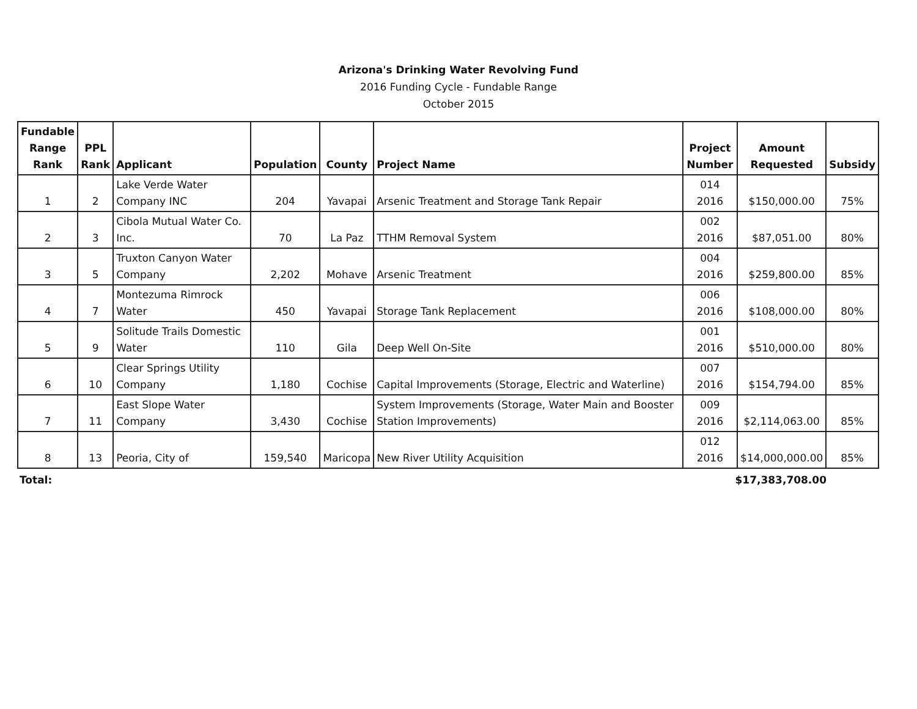Arizona's Drinking Water Revolving Fund
2016 Funding Cycle - Fundable Range
October 2015
| Fundable Range Rank | PPL Rank | Applicant | Population | County | Project Name | Project Number | Amount Requested | Subsidy |
| --- | --- | --- | --- | --- | --- | --- | --- | --- |
| 1 | 2 | Lake Verde Water Company INC | 204 | Yavapai | Arsenic Treatment and Storage Tank Repair | 014 2016 | $150,000.00 | 75% |
| 2 | 3 | Cibola Mutual Water Co. Inc. | 70 | La Paz | TTHM Removal System | 002 2016 | $87,051.00 | 80% |
| 3 | 5 | Truxton Canyon Water Company | 2,202 | Mohave | Arsenic Treatment | 004 2016 | $259,800.00 | 85% |
| 4 | 7 | Montezuma Rimrock Water | 450 | Yavapai | Storage Tank Replacement | 006 2016 | $108,000.00 | 80% |
| 5 | 9 | Solitude Trails Domestic Water | 110 | Gila | Deep Well On-Site | 001 2016 | $510,000.00 | 80% |
| 6 | 10 | Clear Springs Utility Company | 1,180 | Cochise | Capital Improvements (Storage, Electric and Waterline) | 007 2016 | $154,794.00 | 85% |
| 7 | 11 | East Slope Water Company | 3,430 | Cochise | System Improvements (Storage, Water Main and Booster Station Improvements) | 009 2016 | $2,114,063.00 | 85% |
| 8 | 13 | Peoria, City of | 159,540 | Maricopa | New River Utility Acquisition | 012 2016 | $14,000,000.00 | 85% |
Total: $17,383,708.00